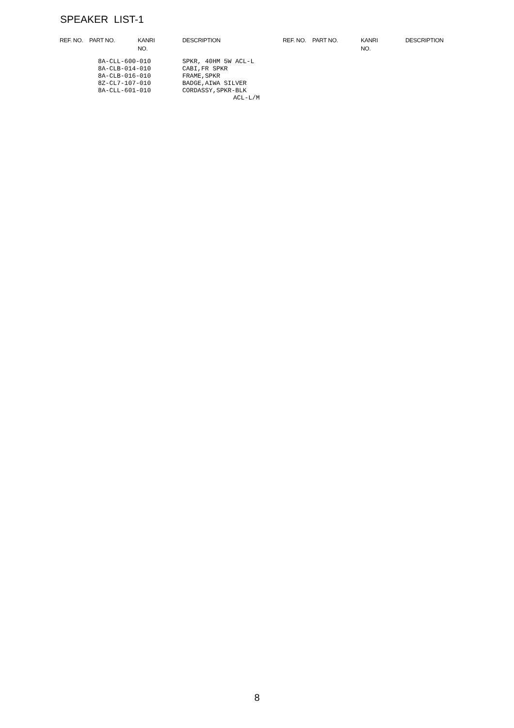SPEAKER LIST-1
| REF. NO. | PART NO. | KANRI NO. | DESCRIPTION |
| --- | --- | --- | --- |
| | 8A-CLL-600-010 | | SPKR, 40HM 5W ACL-L |
| | 8A-CLB-014-010 | | CABI,FR SPKR |
| | 8A-CLB-016-010 | | FRAME,SPKR |
| | 8Z-CL7-107-010 | | BADGE,AIWA SILVER |
| | 8A-CLL-601-010 | | CORDASSY,SPKR-BLK |
| | | | ACL-L/M |
| REF. NO. | PART NO. | KANRI NO. | DESCRIPTION |
| --- | --- | --- | --- |
8